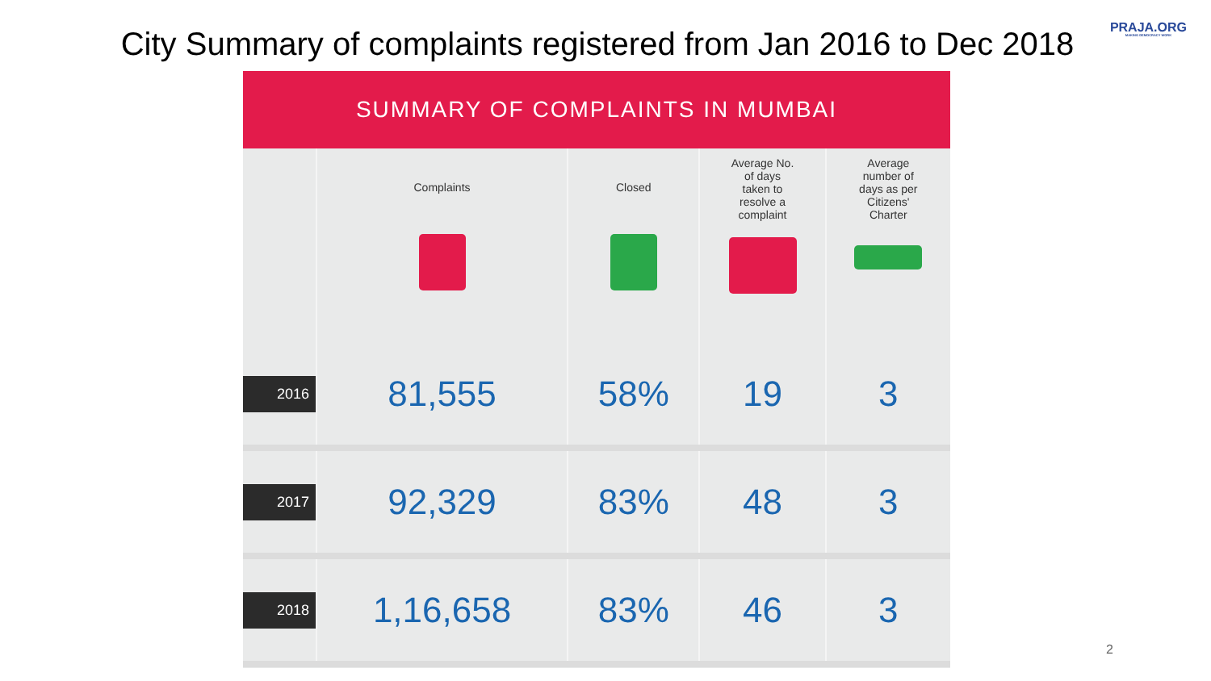City Summary of complaints registered from Jan 2016 to Dec 2018
PRAJA.ORG
MAKING DEMOCRACY WORK
SUMMARY OF COMPLAINTS IN MUMBAI
| | Complaints | Closed | Average No. of days taken to resolve a complaint | Average number of days as per Citizens' Charter |
| --- | --- | --- | --- | --- |
| 2016 | 81,555 | 58% | 19 | 3 |
| 2017 | 92,329 | 83% | 48 | 3 |
| 2018 | 1,16,658 | 83% | 46 | 3 |
2